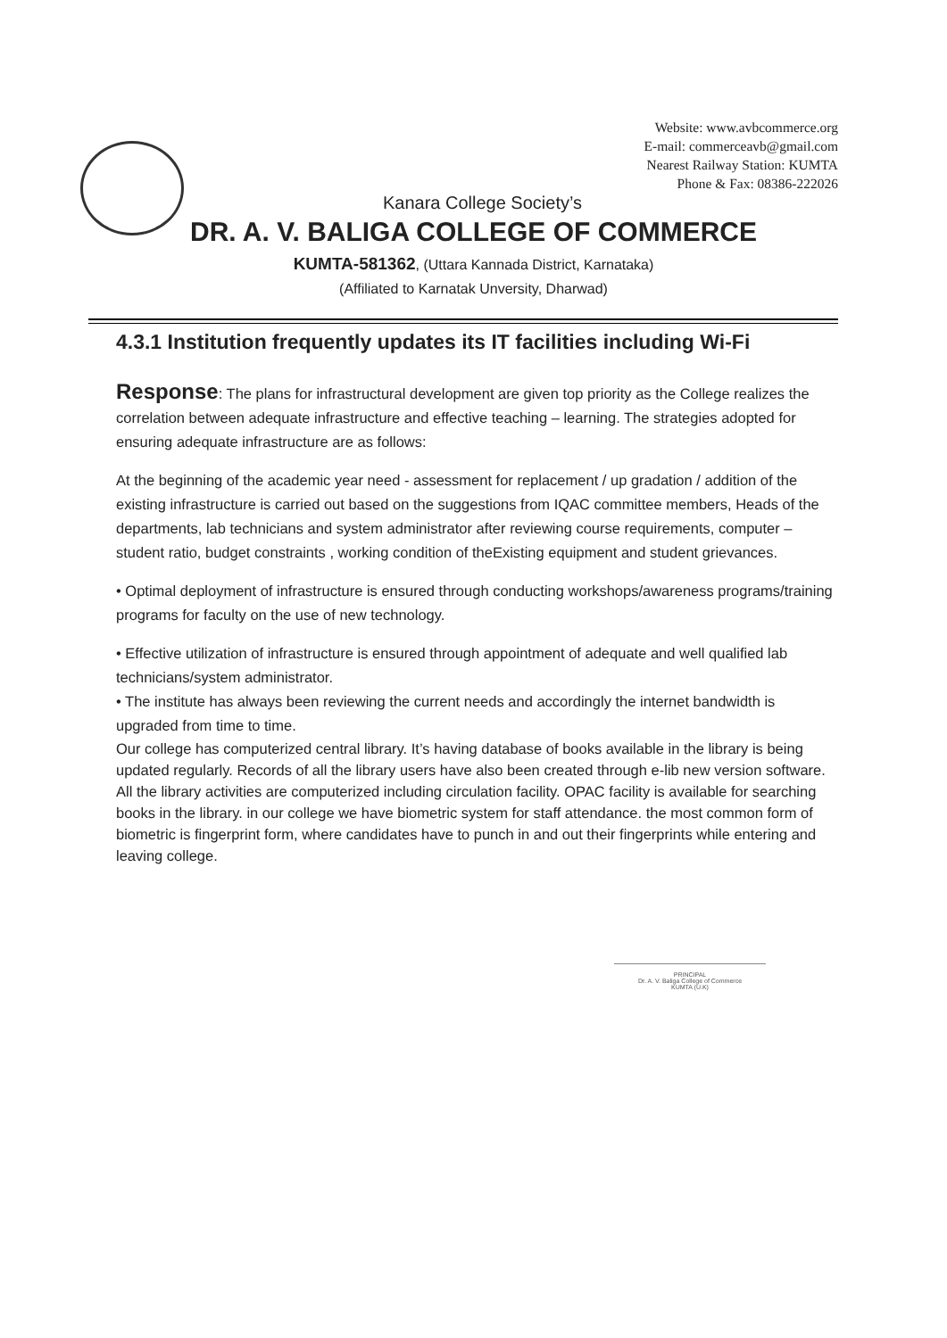Website: www.avbcommerce.org
E-mail: commerceavb@gmail.com
Nearest Railway Station: KUMTA
Phone & Fax: 08386-222026
Kanara College Society’s
DR. A. V. BALIGA COLLEGE OF COMMERCE
KUMTA-581362, (Uttara Kannada District, Karnataka)
(Affiliated to Karnatak Unversity, Dharwad)
4.3.1 Institution frequently updates its IT facilities including Wi-Fi
Response: The plans for infrastructural development are given top priority as the College realizes the correlation between adequate infrastructure and effective teaching – learning. The strategies adopted for ensuring adequate infrastructure are as follows:
At the beginning of the academic year need - assessment for replacement / up gradation / addition of the existing infrastructure is carried out based on the suggestions from IQAC committee members, Heads of the departments, lab technicians and system administrator after reviewing course requirements, computer – student ratio, budget constraints , working condition of theExisting equipment and student grievances.
• Optimal deployment of infrastructure is ensured through conducting workshops/awareness programs/training programs for faculty on the use of new technology.
• Effective utilization of infrastructure is ensured through appointment of adequate and well qualified lab technicians/system administrator.
• The institute has always been reviewing the current needs and accordingly the internet bandwidth is upgraded from time to time.
Our college has computerized central library. It’s having database of books available in the library is being updated regularly. Records of all the library users have also been created through e-lib new version software. All the library activities are computerized including circulation facility. OPAC facility is available for searching books in the library. in our college we have biometric system for staff attendance. the most common form of biometric is fingerprint form, where candidates have to punch in and out their fingerprints while entering and leaving college.
PRINCIPAL
Dr. A. V. Baliga College of Commerce
KUMTA (U.K)